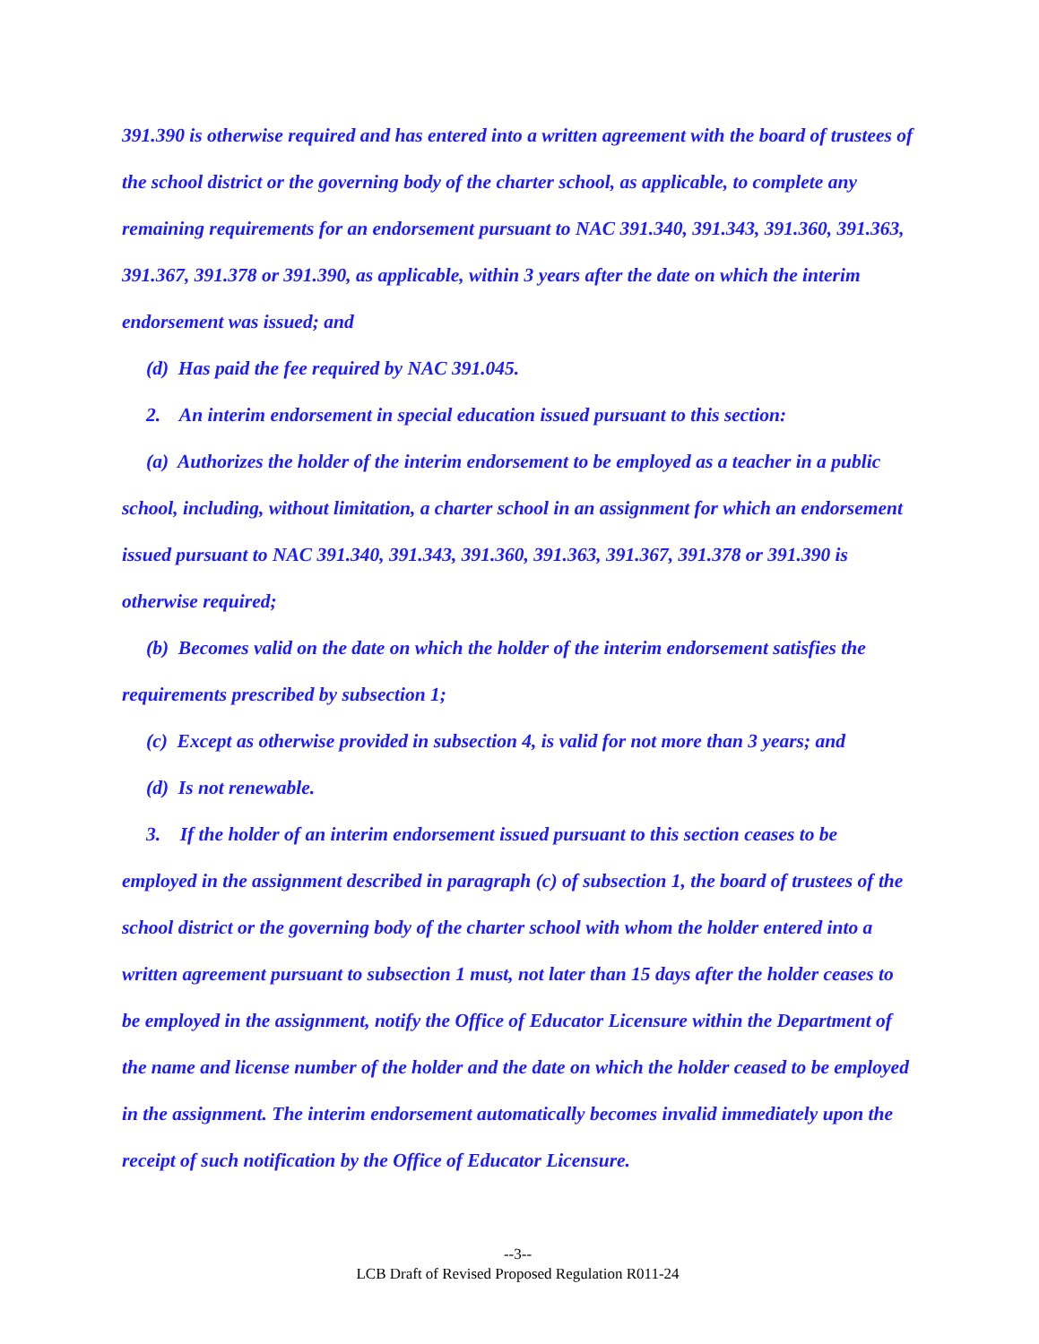391.390 is otherwise required and has entered into a written agreement with the board of trustees of the school district or the governing body of the charter school, as applicable, to complete any remaining requirements for an endorsement pursuant to NAC 391.340, 391.343, 391.360, 391.363, 391.367, 391.378 or 391.390, as applicable, within 3 years after the date on which the interim endorsement was issued; and
(d) Has paid the fee required by NAC 391.045.
2. An interim endorsement in special education issued pursuant to this section:
(a) Authorizes the holder of the interim endorsement to be employed as a teacher in a public school, including, without limitation, a charter school in an assignment for which an endorsement issued pursuant to NAC 391.340, 391.343, 391.360, 391.363, 391.367, 391.378 or 391.390 is otherwise required;
(b) Becomes valid on the date on which the holder of the interim endorsement satisfies the requirements prescribed by subsection 1;
(c) Except as otherwise provided in subsection 4, is valid for not more than 3 years; and
(d) Is not renewable.
3. If the holder of an interim endorsement issued pursuant to this section ceases to be employed in the assignment described in paragraph (c) of subsection 1, the board of trustees of the school district or the governing body of the charter school with whom the holder entered into a written agreement pursuant to subsection 1 must, not later than 15 days after the holder ceases to be employed in the assignment, notify the Office of Educator Licensure within the Department of the name and license number of the holder and the date on which the holder ceased to be employed in the assignment. The interim endorsement automatically becomes invalid immediately upon the receipt of such notification by the Office of Educator Licensure.
--3--
LCB Draft of Revised Proposed Regulation R011-24